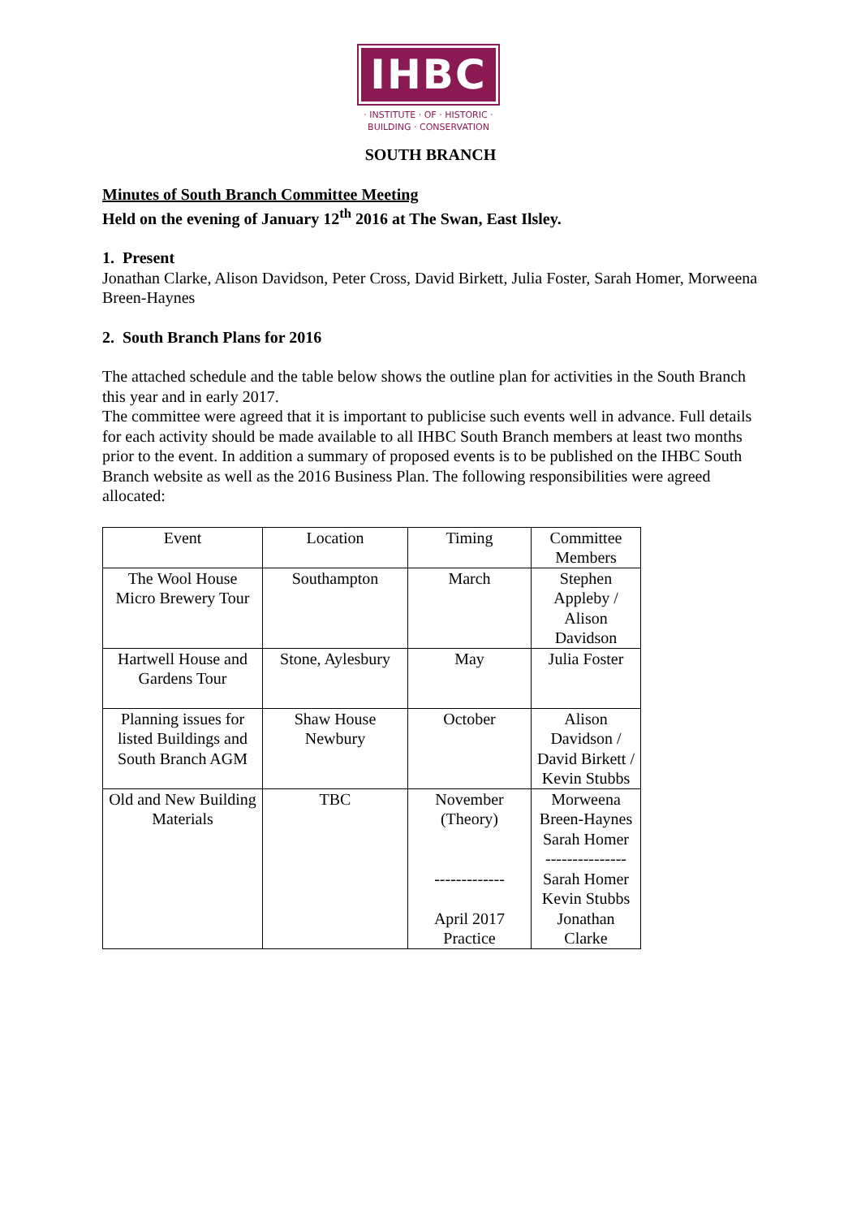IHBC
· INSTITUTE · OF · HISTORIC ·
BUILDING · CONSERVATION
SOUTH BRANCH
Minutes of South Branch Committee Meeting
Held on the evening of January 12<sup>th</sup> 2016 at The Swan, East Ilsley.
1. Present
Jonathan Clarke, Alison Davidson, Peter Cross, David Birkett, Julia Foster, Sarah Homer, Morweena Breen-Haynes
2. South Branch Plans for 2016
The attached schedule and the table below shows the outline plan for activities in the South Branch this year and in early 2017.
The committee were agreed that it is important to publicise such events well in advance. Full details for each activity should be made available to all IHBC South Branch members at least two months prior to the event. In addition a summary of proposed events is to be published on the IHBC South Branch website as well as the 2016 Business Plan. The following responsibilities were agreed allocated:
| Event | Location | Timing | Committee Members |
| The Wool House Micro Brewery Tour | Southampton | March | Stephen Appleby / Alison Davidson |
| Hartwell House and Gardens Tour | Stone, Aylesbury | May | Julia Foster |
| Planning issues for listed Buildings and South Branch AGM | Shaw House Newbury | October | Alison Davidson / David Birkett / Kevin Stubbs |
| Old and New Building Materials | TBC | November (Theory) ------------- April 2017 Practice | Morweena Breen-Haynes Sarah Homer --------------- Sarah Homer Kevin Stubbs Jonathan Clarke |